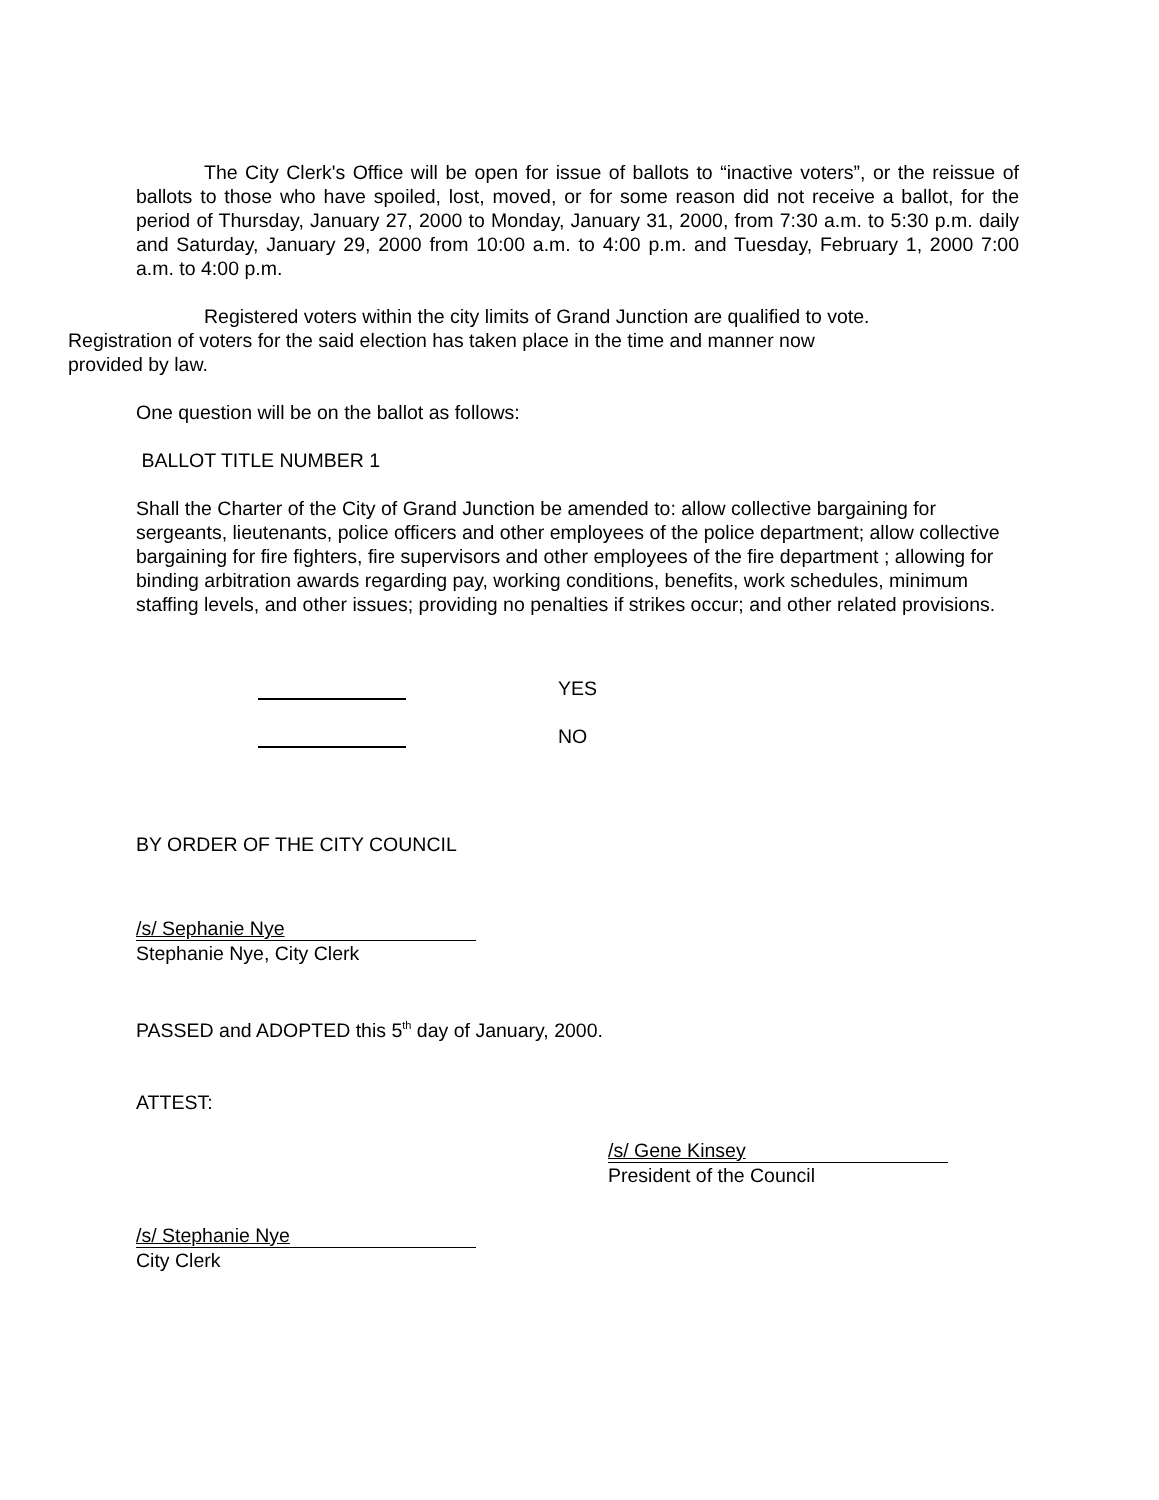The City Clerk's Office will be open for issue of ballots to “inactive voters”, or the reissue of ballots to those who have spoiled, lost, moved, or for some reason did not receive a ballot, for the period of Thursday, January 27, 2000 to Monday, January 31, 2000, from 7:30 a.m. to 5:30 p.m. daily and Saturday, January 29, 2000 from 10:00 a.m. to 4:00 p.m. and Tuesday, February 1, 2000 7:00 a.m. to 4:00 p.m.
Registered voters within the city limits of Grand Junction are qualified to vote.
Registration of voters for the said election has taken place in the time and manner now
provided by law.
One question will be on the ballot as follows:
BALLOT TITLE NUMBER 1
Shall the Charter of the City of Grand Junction be amended to: allow collective bargaining for sergeants, lieutenants, police officers and other employees of the police department; allow collective bargaining for fire fighters, fire supervisors and other employees of the fire department ; allowing for binding arbitration awards regarding pay, working conditions, benefits, work schedules, minimum staffing levels, and other issues; providing no penalties if strikes occur; and other related provisions.
YES
NO
BY ORDER OF THE CITY COUNCIL
/s/ Sephanie Nye
Stephanie Nye, City Clerk
PASSED and ADOPTED this 5<sup>th</sup> day of January, 2000.
ATTEST:
/s/ Gene Kinsey
President of the Council
/s/ Stephanie Nye
City Clerk